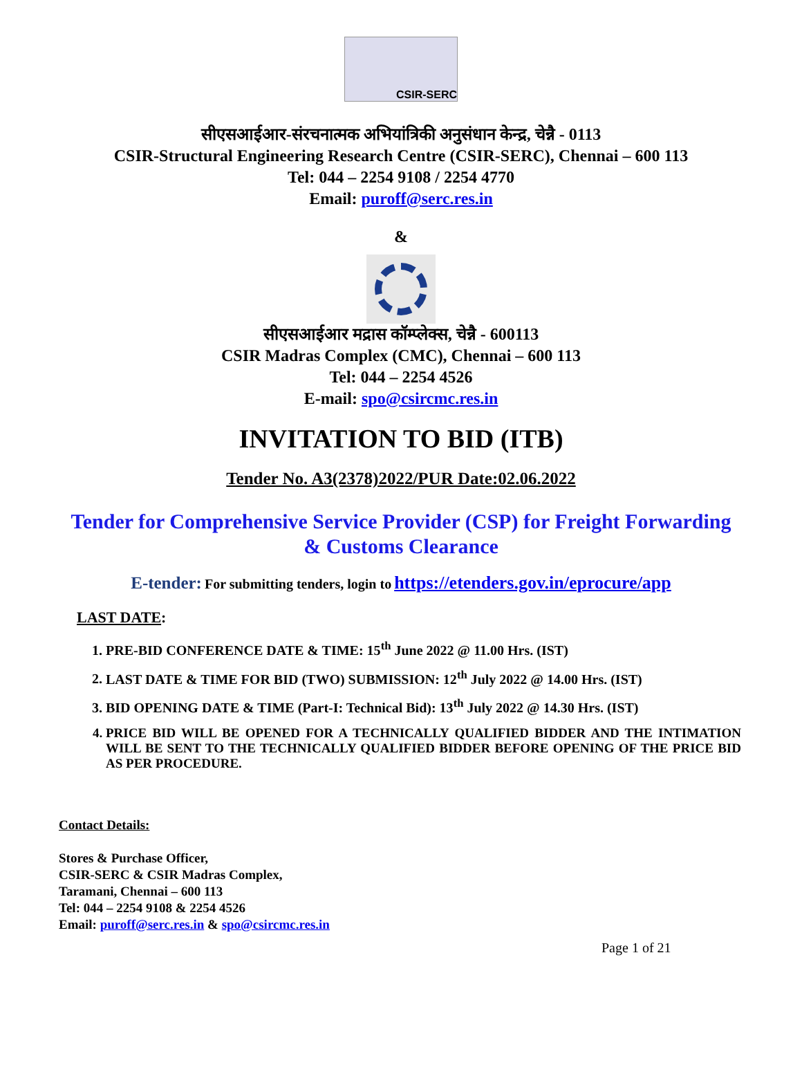CSIR-SERC
सीएसआईआर-संरचनात्मक अभियांत्रिकी अनुसंधान केन्द्र, चेन्नै - 0113
CSIR-Structural Engineering Research Centre (CSIR-SERC), Chennai – 600 113
Tel: 044 – 2254 9108 / 2254 4770
Email: puroff@serc.res.in
&
सीएसआईआर मद्रास कॉम्प्लेक्स, चेन्नै - 600113
CSIR Madras Complex (CMC), Chennai – 600 113
Tel: 044 – 2254 4526
E-mail: spo@csircmc.res.in
INVITATION TO BID (ITB)
Tender No. A3(2378)2022/PUR Date:02.06.2022
Tender for Comprehensive Service Provider (CSP) for Freight Forwarding
& Customs Clearance
E-tender: For submitting tenders, login to https://etenders.gov.in/eprocure/app
LAST DATE:
1. PRE-BID CONFERENCE DATE & TIME: 15<sup>th</sup> June 2022 @ 11.00 Hrs. (IST)
2. LAST DATE & TIME FOR BID (TWO) SUBMISSION: 12<sup>th</sup> July 2022 @ 14.00 Hrs. (IST)
3. BID OPENING DATE & TIME (Part-I: Technical Bid): 13<sup>th</sup> July 2022 @ 14.30 Hrs. (IST)
4. PRICE BID WILL BE OPENED FOR A TECHNICALLY QUALIFIED BIDDER AND THE INTIMATION WILL BE SENT TO THE TECHNICALLY QUALIFIED BIDDER BEFORE OPENING OF THE PRICE BID AS PER PROCEDURE.
Contact Details:
Stores & Purchase Officer,
CSIR-SERC & CSIR Madras Complex,
Taramani, Chennai – 600 113
Tel: 044 – 2254 9108 & 2254 4526
Email: puroff@serc.res.in & spo@csircmc.res.in
Page 1 of 21